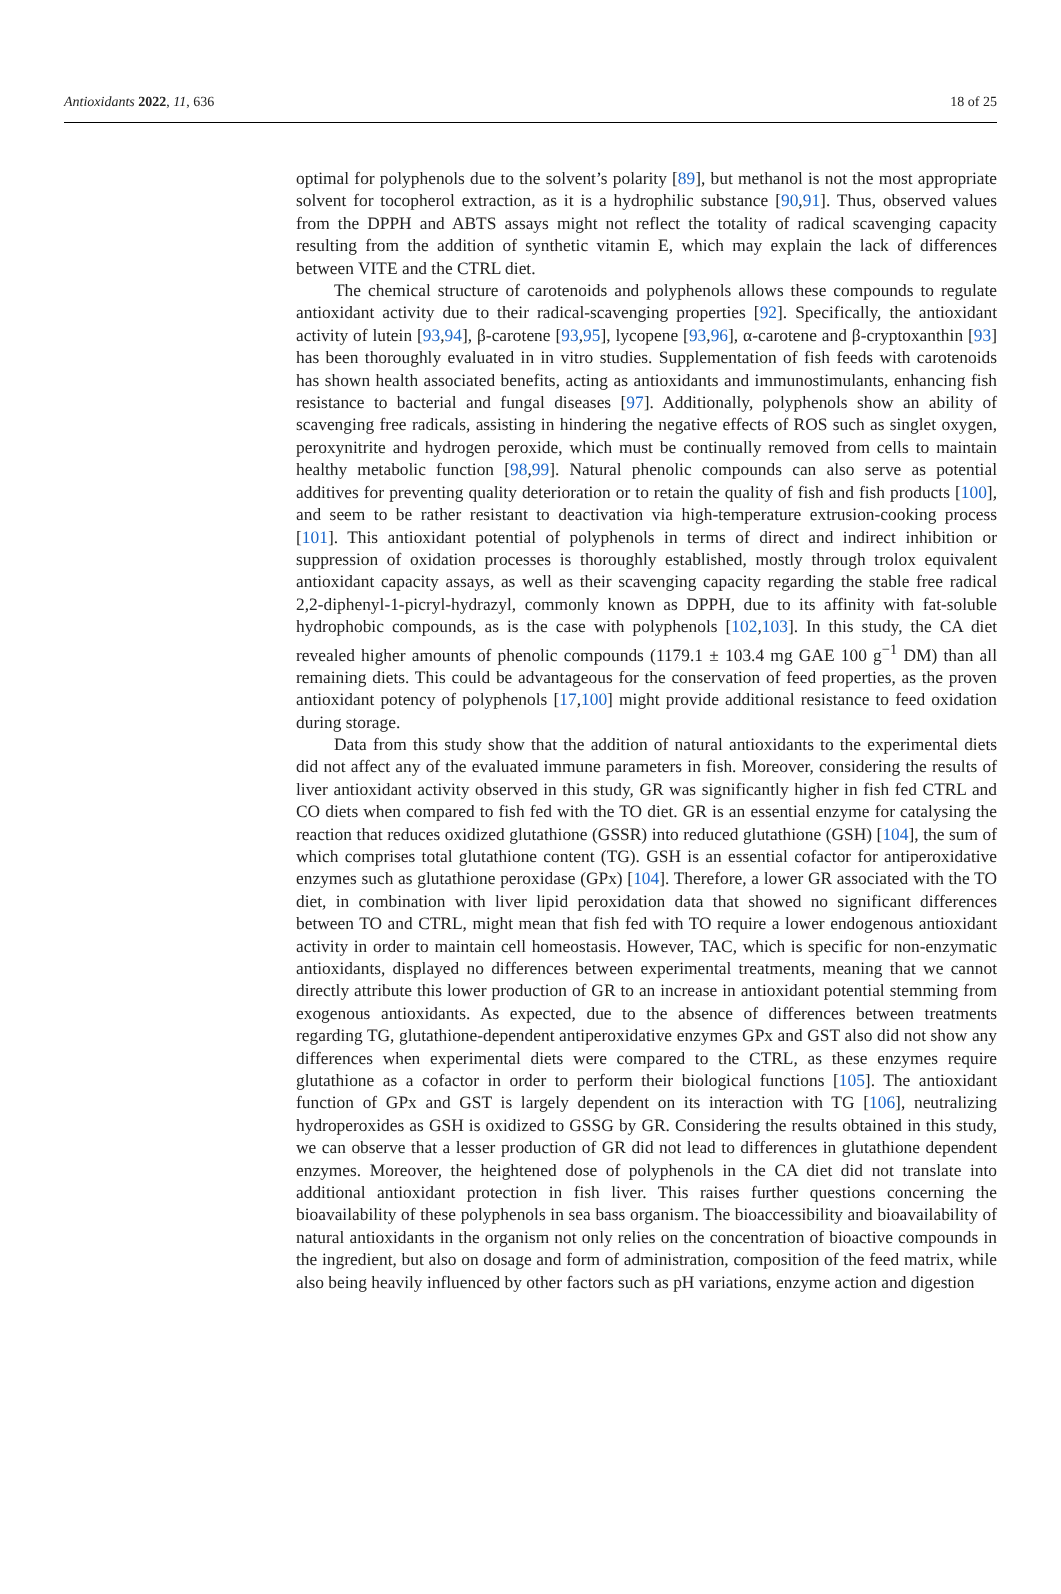Antioxidants 2022, 11, 636 18 of 25
optimal for polyphenols due to the solvent’s polarity [89], but methanol is not the most appropriate solvent for tocopherol extraction, as it is a hydrophilic substance [90,91]. Thus, observed values from the DPPH and ABTS assays might not reflect the totality of radical scavenging capacity resulting from the addition of synthetic vitamin E, which may explain the lack of differences between VITE and the CTRL diet.
The chemical structure of carotenoids and polyphenols allows these compounds to regulate antioxidant activity due to their radical-scavenging properties [92]. Specifically, the antioxidant activity of lutein [93,94], β-carotene [93,95], lycopene [93,96], α-carotene and β-cryptoxanthin [93] has been thoroughly evaluated in in vitro studies. Supplementation of fish feeds with carotenoids has shown health associated benefits, acting as antioxidants and immunostimulants, enhancing fish resistance to bacterial and fungal diseases [97]. Additionally, polyphenols show an ability of scavenging free radicals, assisting in hindering the negative effects of ROS such as singlet oxygen, peroxynitrite and hydrogen peroxide, which must be continually removed from cells to maintain healthy metabolic function [98,99]. Natural phenolic compounds can also serve as potential additives for preventing quality deterioration or to retain the quality of fish and fish products [100], and seem to be rather resistant to deactivation via high-temperature extrusion-cooking process [101]. This antioxidant potential of polyphenols in terms of direct and indirect inhibition or suppression of oxidation processes is thoroughly established, mostly through trolox equivalent antioxidant capacity assays, as well as their scavenging capacity regarding the stable free radical 2,2-diphenyl-1-picryl-hydrazyl, commonly known as DPPH, due to its affinity with fat-soluble hydrophobic compounds, as is the case with polyphenols [102,103]. In this study, the CA diet revealed higher amounts of phenolic compounds (1179.1 ± 103.4 mg GAE 100 g<sup>−1</sup> DM) than all remaining diets. This could be advantageous for the conservation of feed properties, as the proven antioxidant potency of polyphenols [17,100] might provide additional resistance to feed oxidation during storage.
Data from this study show that the addition of natural antioxidants to the experimental diets did not affect any of the evaluated immune parameters in fish. Moreover, considering the results of liver antioxidant activity observed in this study, GR was significantly higher in fish fed CTRL and CO diets when compared to fish fed with the TO diet. GR is an essential enzyme for catalysing the reaction that reduces oxidized glutathione (GSSR) into reduced glutathione (GSH) [104], the sum of which comprises total glutathione content (TG). GSH is an essential cofactor for antiperoxidative enzymes such as glutathione peroxidase (GPx) [104]. Therefore, a lower GR associated with the TO diet, in combination with liver lipid peroxidation data that showed no significant differences between TO and CTRL, might mean that fish fed with TO require a lower endogenous antioxidant activity in order to maintain cell homeostasis. However, TAC, which is specific for non-enzymatic antioxidants, displayed no differences between experimental treatments, meaning that we cannot directly attribute this lower production of GR to an increase in antioxidant potential stemming from exogenous antioxidants. As expected, due to the absence of differences between treatments regarding TG, glutathione-dependent antiperoxidative enzymes GPx and GST also did not show any differences when experimental diets were compared to the CTRL, as these enzymes require glutathione as a cofactor in order to perform their biological functions [105]. The antioxidant function of GPx and GST is largely dependent on its interaction with TG [106], neutralizing hydroperoxides as GSH is oxidized to GSSG by GR. Considering the results obtained in this study, we can observe that a lesser production of GR did not lead to differences in glutathione dependent enzymes. Moreover, the heightened dose of polyphenols in the CA diet did not translate into additional antioxidant protection in fish liver. This raises further questions concerning the bioavailability of these polyphenols in sea bass organism. The bioaccessibility and bioavailability of natural antioxidants in the organism not only relies on the concentration of bioactive compounds in the ingredient, but also on dosage and form of administration, composition of the feed matrix, while also being heavily influenced by other factors such as pH variations, enzyme action and digestion